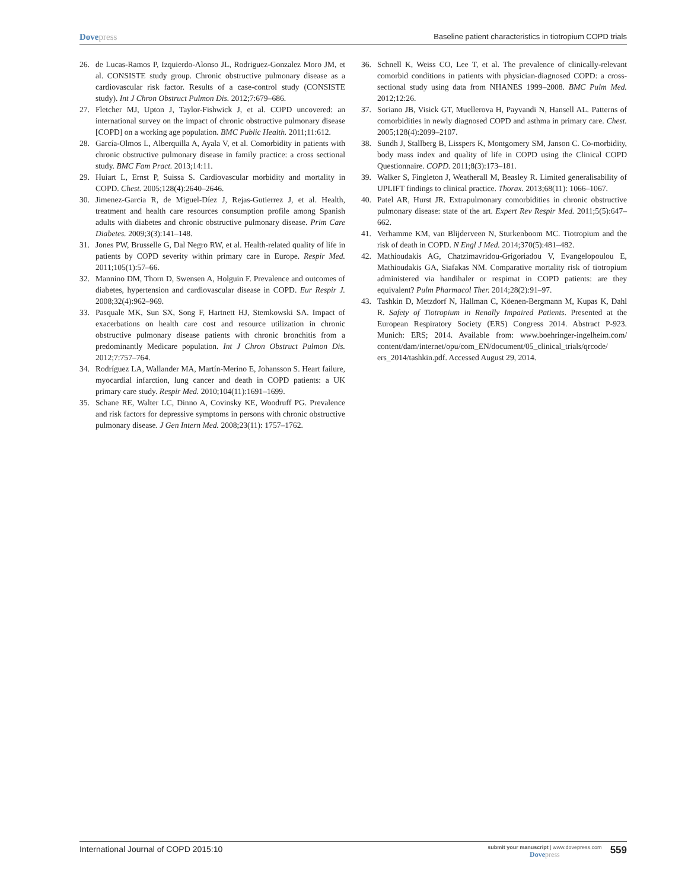Dovepress
Baseline patient characteristics in tiotropium COPD trials
26. de Lucas-Ramos P, Izquierdo-Alonso JL, Rodriguez-Gonzalez Moro JM, et al. CONSISTE study group. Chronic obstructive pulmonary disease as a cardiovascular risk factor. Results of a case-control study (CONSISTE study). Int J Chron Obstruct Pulmon Dis. 2012;7:679–686.
27. Fletcher MJ, Upton J, Taylor-Fishwick J, et al. COPD uncovered: an international survey on the impact of chronic obstructive pulmonary disease [COPD] on a working age population. BMC Public Health. 2011;11:612.
28. García-Olmos L, Alberquilla A, Ayala V, et al. Comorbidity in patients with chronic obstructive pulmonary disease in family practice: a cross sectional study. BMC Fam Pract. 2013;14:11.
29. Huiart L, Ernst P, Suissa S. Cardiovascular morbidity and mortality in COPD. Chest. 2005;128(4):2640–2646.
30. Jimenez-Garcia R, de Miguel-Díez J, Rejas-Gutierrez J, et al. Health, treatment and health care resources consumption profile among Spanish adults with diabetes and chronic obstructive pulmonary disease. Prim Care Diabetes. 2009;3(3):141–148.
31. Jones PW, Brusselle G, Dal Negro RW, et al. Health-related quality of life in patients by COPD severity within primary care in Europe. Respir Med. 2011;105(1):57–66.
32. Mannino DM, Thorn D, Swensen A, Holguin F. Prevalence and outcomes of diabetes, hypertension and cardiovascular disease in COPD. Eur Respir J. 2008;32(4):962–969.
33. Pasquale MK, Sun SX, Song F, Hartnett HJ, Stemkowski SA. Impact of exacerbations on health care cost and resource utilization in chronic obstructive pulmonary disease patients with chronic bronchitis from a predominantly Medicare population. Int J Chron Obstruct Pulmon Dis. 2012;7:757–764.
34. Rodríguez LA, Wallander MA, Martín-Merino E, Johansson S. Heart failure, myocardial infarction, lung cancer and death in COPD patients: a UK primary care study. Respir Med. 2010;104(11):1691–1699.
35. Schane RE, Walter LC, Dinno A, Covinsky KE, Woodruff PG. Prevalence and risk factors for depressive symptoms in persons with chronic obstructive pulmonary disease. J Gen Intern Med. 2008;23(11): 1757–1762.
36. Schnell K, Weiss CO, Lee T, et al. The prevalence of clinically-relevant comorbid conditions in patients with physician-diagnosed COPD: a cross-sectional study using data from NHANES 1999–2008. BMC Pulm Med. 2012;12:26.
37. Soriano JB, Visick GT, Muellerova H, Payvandi N, Hansell AL. Patterns of comorbidities in newly diagnosed COPD and asthma in primary care. Chest. 2005;128(4):2099–2107.
38. Sundh J, Stallberg B, Lisspers K, Montgomery SM, Janson C. Co-morbidity, body mass index and quality of life in COPD using the Clinical COPD Questionnaire. COPD. 2011;8(3):173–181.
39. Walker S, Fingleton J, Weatherall M, Beasley R. Limited generalisability of UPLIFT findings to clinical practice. Thorax. 2013;68(11): 1066–1067.
40. Patel AR, Hurst JR. Extrapulmonary comorbidities in chronic obstructive pulmonary disease: state of the art. Expert Rev Respir Med. 2011;5(5):647–662.
41. Verhamme KM, van Blijderveen N, Sturkenboom MC. Tiotropium and the risk of death in COPD. N Engl J Med. 2014;370(5):481–482.
42. Mathioudakis AG, Chatzimavridou-Grigoriadou V, Evangelopoulou E, Mathioudakis GA, Siafakas NM. Comparative mortality risk of tiotropium administered via handihaler or respimat in COPD patients: are they equivalent? Pulm Pharmacol Ther. 2014;28(2):91–97.
43. Tashkin D, Metzdorf N, Hallman C, Köenen-Bergmann M, Kupas K, Dahl R. Safety of Tiotropium in Renally Impaired Patients. Presented at the European Respiratory Society (ERS) Congress 2014. Abstract P-923. Munich: ERS; 2014. Available from: www.boehringer-ingelheim.com/ content/dam/internet/opu/com_EN/document/05_clinical_trials/qrcode/ ers_2014/tashkin.pdf. Accessed August 29, 2014.
International Journal of COPD 2015:10
submit your manuscript | www.dovepress.com
Dovepress
559